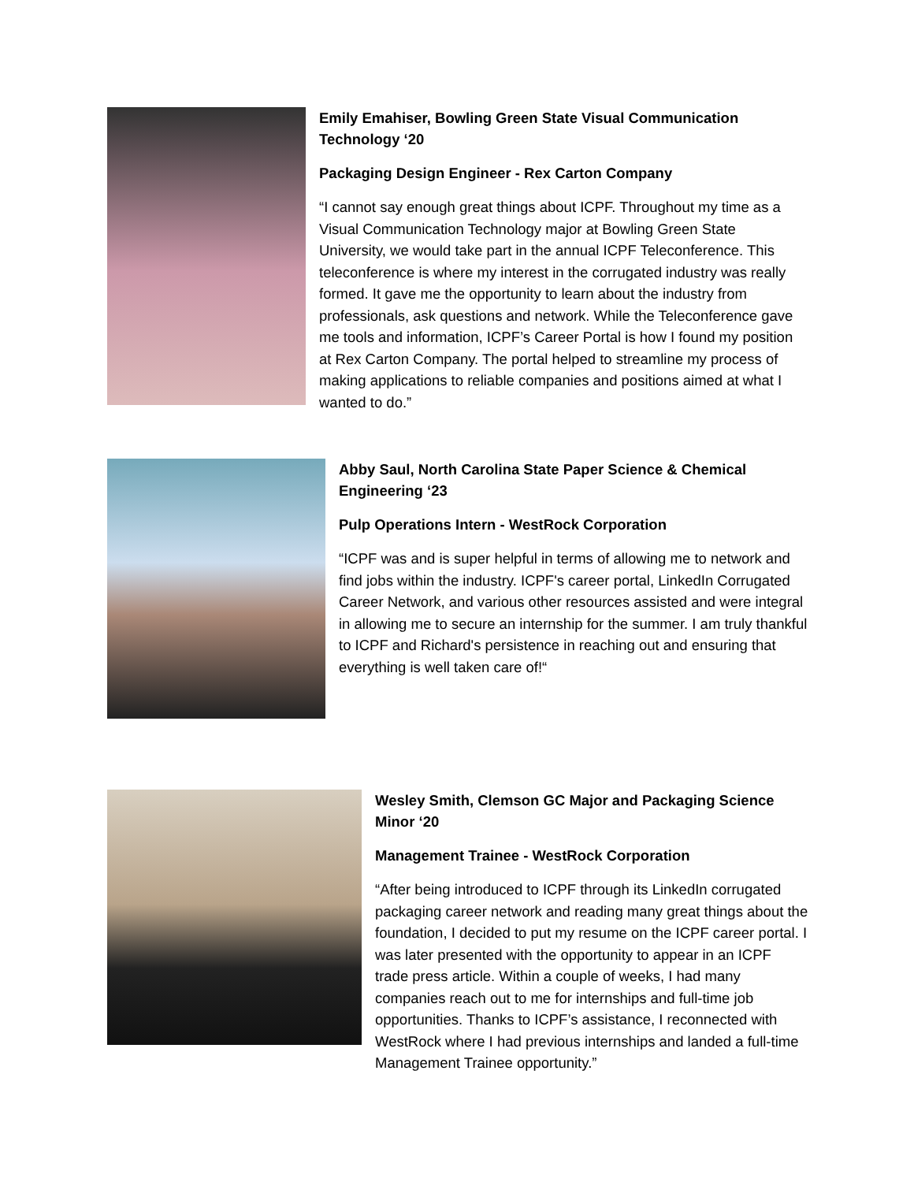Emily Emahiser, Bowling Green State Visual Communication Technology ‘20
Packaging Design Engineer - Rex Carton Company
“I cannot say enough great things about ICPF. Throughout my time as a Visual Communication Technology major at Bowling Green State University, we would take part in the annual ICPF Teleconference. This teleconference is where my interest in the corrugated industry was really formed. It gave me the opportunity to learn about the industry from professionals, ask questions and network. While the Teleconference gave me tools and information, ICPF’s Career Portal is how I found my position at Rex Carton Company. The portal helped to streamline my process of making applications to reliable companies and positions aimed at what I wanted to do.”
Abby Saul, North Carolina State Paper Science & Chemical Engineering ‘23
Pulp Operations Intern - WestRock Corporation
“ICPF was and is super helpful in terms of allowing me to network and find jobs within the industry. ICPF's career portal, LinkedIn Corrugated Career Network, and various other resources assisted and were integral in allowing me to secure an internship for the summer. I am truly thankful to ICPF and Richard's persistence in reaching out and ensuring that everything is well taken care of!“
Wesley Smith, Clemson GC Major and Packaging Science Minor ‘20
Management Trainee - WestRock Corporation
“After being introduced to ICPF through its LinkedIn corrugated packaging career network and reading many great things about the foundation, I decided to put my resume on the ICPF career portal. I was later presented with the opportunity to appear in an ICPF trade press article. Within a couple of weeks, I had many companies reach out to me for internships and full-time job opportunities. Thanks to ICPF’s assistance, I reconnected with WestRock where I had previous internships and landed a full-time Management Trainee opportunity.”